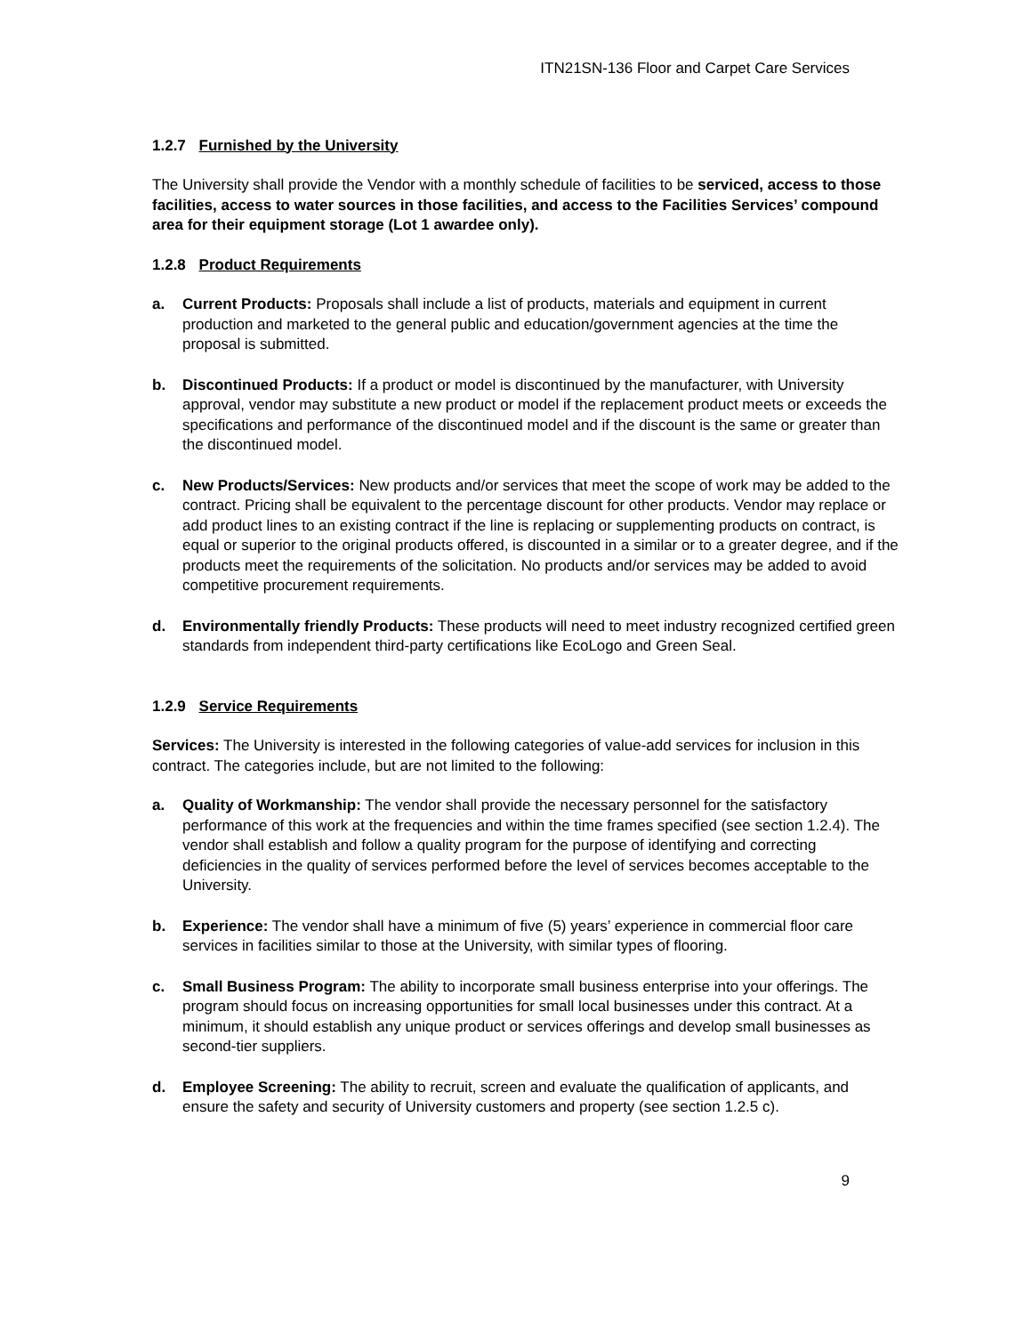ITN21SN-136 Floor and Carpet Care Services
1.2.7 Furnished by the University
The University shall provide the Vendor with a monthly schedule of facilities to be serviced, access to those facilities, access to water sources in those facilities, and access to the Facilities Services’ compound area for their equipment storage (Lot 1 awardee only).
1.2.8 Product Requirements
a. Current Products: Proposals shall include a list of products, materials and equipment in current production and marketed to the general public and education/government agencies at the time the proposal is submitted.
b. Discontinued Products: If a product or model is discontinued by the manufacturer, with University approval, vendor may substitute a new product or model if the replacement product meets or exceeds the specifications and performance of the discontinued model and if the discount is the same or greater than the discontinued model.
c. New Products/Services: New products and/or services that meet the scope of work may be added to the contract. Pricing shall be equivalent to the percentage discount for other products. Vendor may replace or add product lines to an existing contract if the line is replacing or supplementing products on contract, is equal or superior to the original products offered, is discounted in a similar or to a greater degree, and if the products meet the requirements of the solicitation. No products and/or services may be added to avoid competitive procurement requirements.
d. Environmentally friendly Products: These products will need to meet industry recognized certified green standards from independent third-party certifications like EcoLogo and Green Seal.
1.2.9 Service Requirements
Services: The University is interested in the following categories of value-add services for inclusion in this contract. The categories include, but are not limited to the following:
a. Quality of Workmanship: The vendor shall provide the necessary personnel for the satisfactory performance of this work at the frequencies and within the time frames specified (see section 1.2.4). The vendor shall establish and follow a quality program for the purpose of identifying and correcting deficiencies in the quality of services performed before the level of services becomes acceptable to the University.
b. Experience: The vendor shall have a minimum of five (5) years’ experience in commercial floor care services in facilities similar to those at the University, with similar types of flooring.
c. Small Business Program: The ability to incorporate small business enterprise into your offerings. The program should focus on increasing opportunities for small local businesses under this contract. At a minimum, it should establish any unique product or services offerings and develop small businesses as second-tier suppliers.
d. Employee Screening: The ability to recruit, screen and evaluate the qualification of applicants, and ensure the safety and security of University customers and property (see section 1.2.5 c).
9